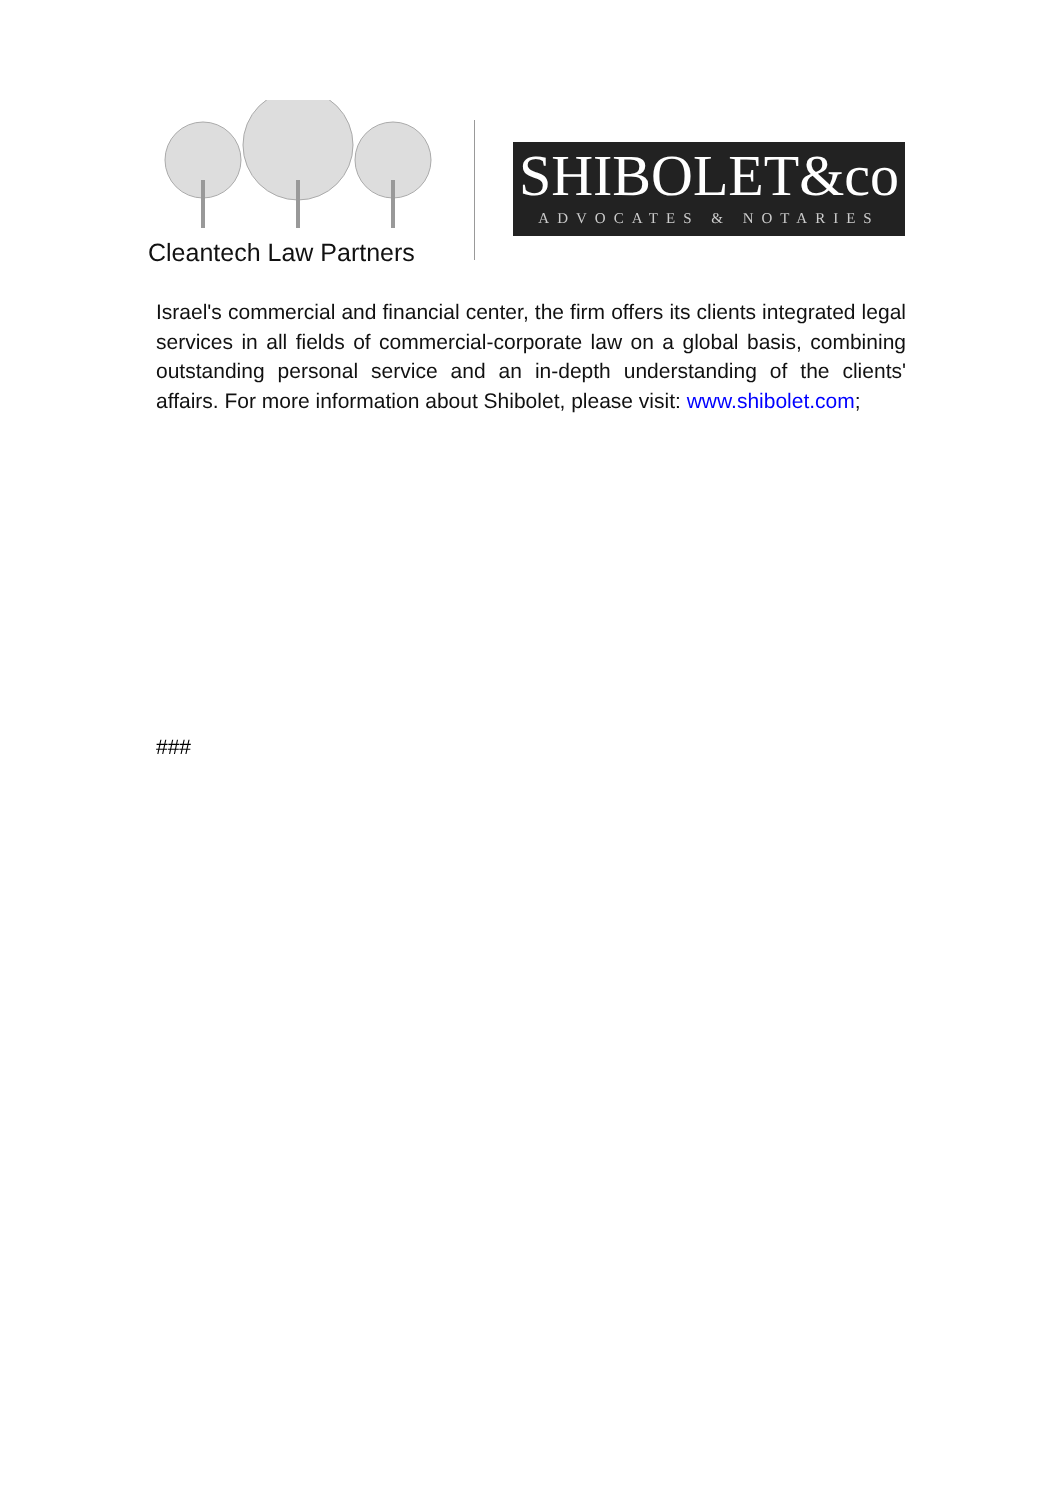Cleantech Law Partners
SHIBOLET&co
ADVOCATES & NOTARIES
Israel's commercial and financial center, the firm offers its clients integrated legal services in all fields of commercial-corporate law on a global basis, combining outstanding personal service and an in-depth understanding of the clients' affairs. For more information about Shibolet, please visit: www.shibolet.com;
###